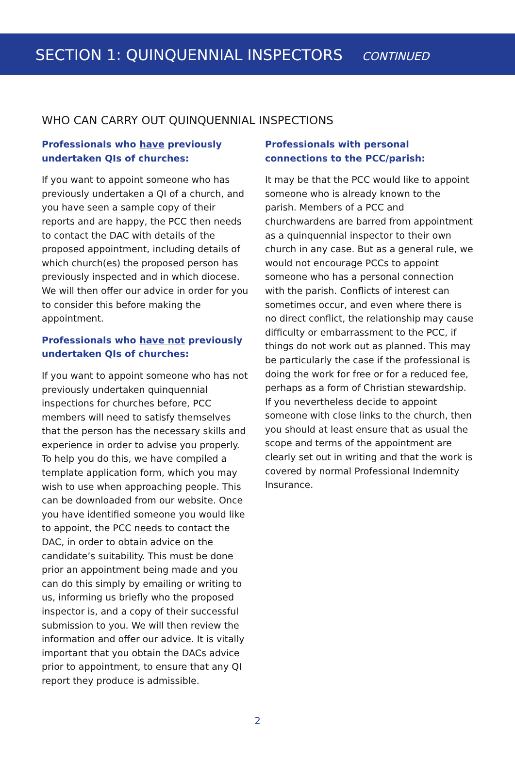SECTION 1: QUINQUENNIAL INSPECTORS CONTINUED
WHO CAN CARRY OUT QUINQUENNIAL INSPECTIONS
Professionals who have previously undertaken QIs of churches:
If you want to appoint someone who has previously undertaken a QI of a church, and you have seen a sample copy of their reports and are happy, the PCC then needs to contact the DAC with details of the proposed appointment, including details of which church(es) the proposed person has previously inspected and in which diocese. We will then offer our advice in order for you to consider this before making the appointment.
Professionals who have not previously undertaken QIs of churches:
If you want to appoint someone who has not previously undertaken quinquennial inspections for churches before, PCC members will need to satisfy themselves that the person has the necessary skills and experience in order to advise you properly. To help you do this, we have compiled a template application form, which you may wish to use when approaching people. This can be downloaded from our website. Once you have identified someone you would like to appoint, the PCC needs to contact the DAC, in order to obtain advice on the candidate’s suitability. This must be done prior an appointment being made and you can do this simply by emailing or writing to us, informing us briefly who the proposed inspector is, and a copy of their successful submission to you. We will then review the information and offer our advice. It is vitally important that you obtain the DACs advice prior to appointment, to ensure that any QI report they produce is admissible.
Professionals with personal connections to the PCC/parish:
It may be that the PCC would like to appoint someone who is already known to the parish. Members of a PCC and churchwardens are barred from appointment as a quinquennial inspector to their own church in any case. But as a general rule, we would not encourage PCCs to appoint someone who has a personal connection with the parish. Conflicts of interest can sometimes occur, and even where there is no direct conflict, the relationship may cause difficulty or embarrassment to the PCC, if things do not work out as planned. This may be particularly the case if the professional is doing the work for free or for a reduced fee, perhaps as a form of Christian stewardship. If you nevertheless decide to appoint someone with close links to the church, then you should at least ensure that as usual the scope and terms of the appointment are clearly set out in writing and that the work is covered by normal Professional Indemnity Insurance.
2